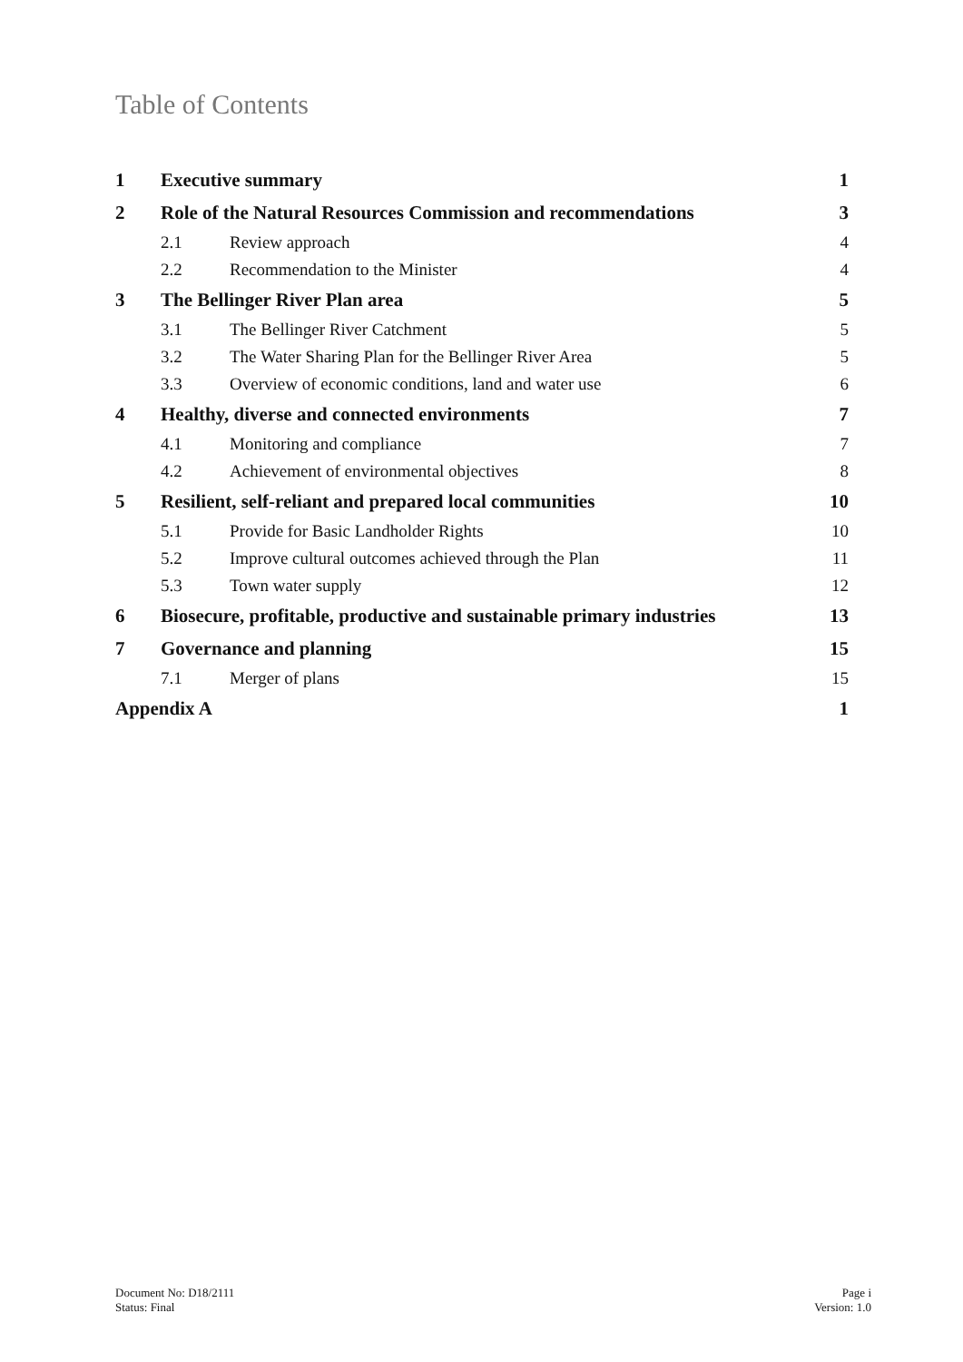Table of Contents
| 1 | Executive summary | | 1 |
| 2 | Role of the Natural Resources Commission and recommendations | | 3 |
| | 2.1 | Review approach | 4 |
| | 2.2 | Recommendation to the Minister | 4 |
| 3 | The Bellinger River Plan area | | 5 |
| | 3.1 | The Bellinger River Catchment | 5 |
| | 3.2 | The Water Sharing Plan for the Bellinger River Area | 5 |
| | 3.3 | Overview of economic conditions, land and water use | 6 |
| 4 | Healthy, diverse and connected environments | | 7 |
| | 4.1 | Monitoring and compliance | 7 |
| | 4.2 | Achievement of environmental objectives | 8 |
| 5 | Resilient, self-reliant and prepared local communities | | 10 |
| | 5.1 | Provide for Basic Landholder Rights | 10 |
| | 5.2 | Improve cultural outcomes achieved through the Plan | 11 |
| | 5.3 | Town water supply | 12 |
| 6 | Biosecure, profitable, productive and sustainable primary industries | | 13 |
| 7 | Governance and planning | | 15 |
| | 7.1 | Merger of plans | 15 |
| Appendix A | | | 1 |
Document No: D18/2111
Status: Final
Page i
Version: 1.0